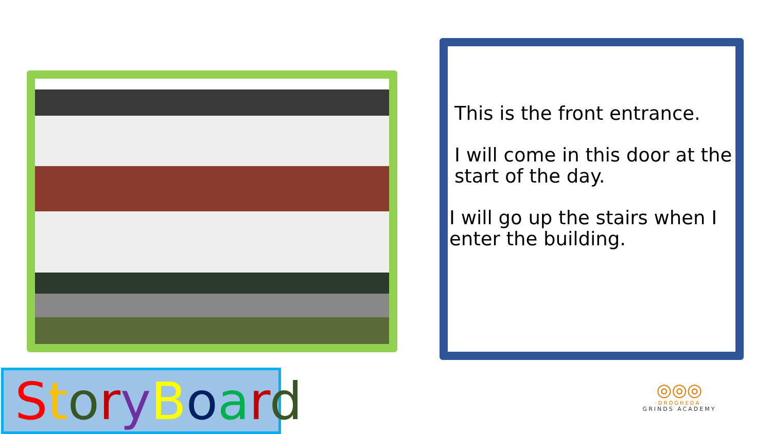This is the front entrance.
I will come in this door at the start of the day.
I will go up the stairs when I enter the building.
StoryBoard
◎◎◎
·DROGHEDA·
GRINDS ACADEMY